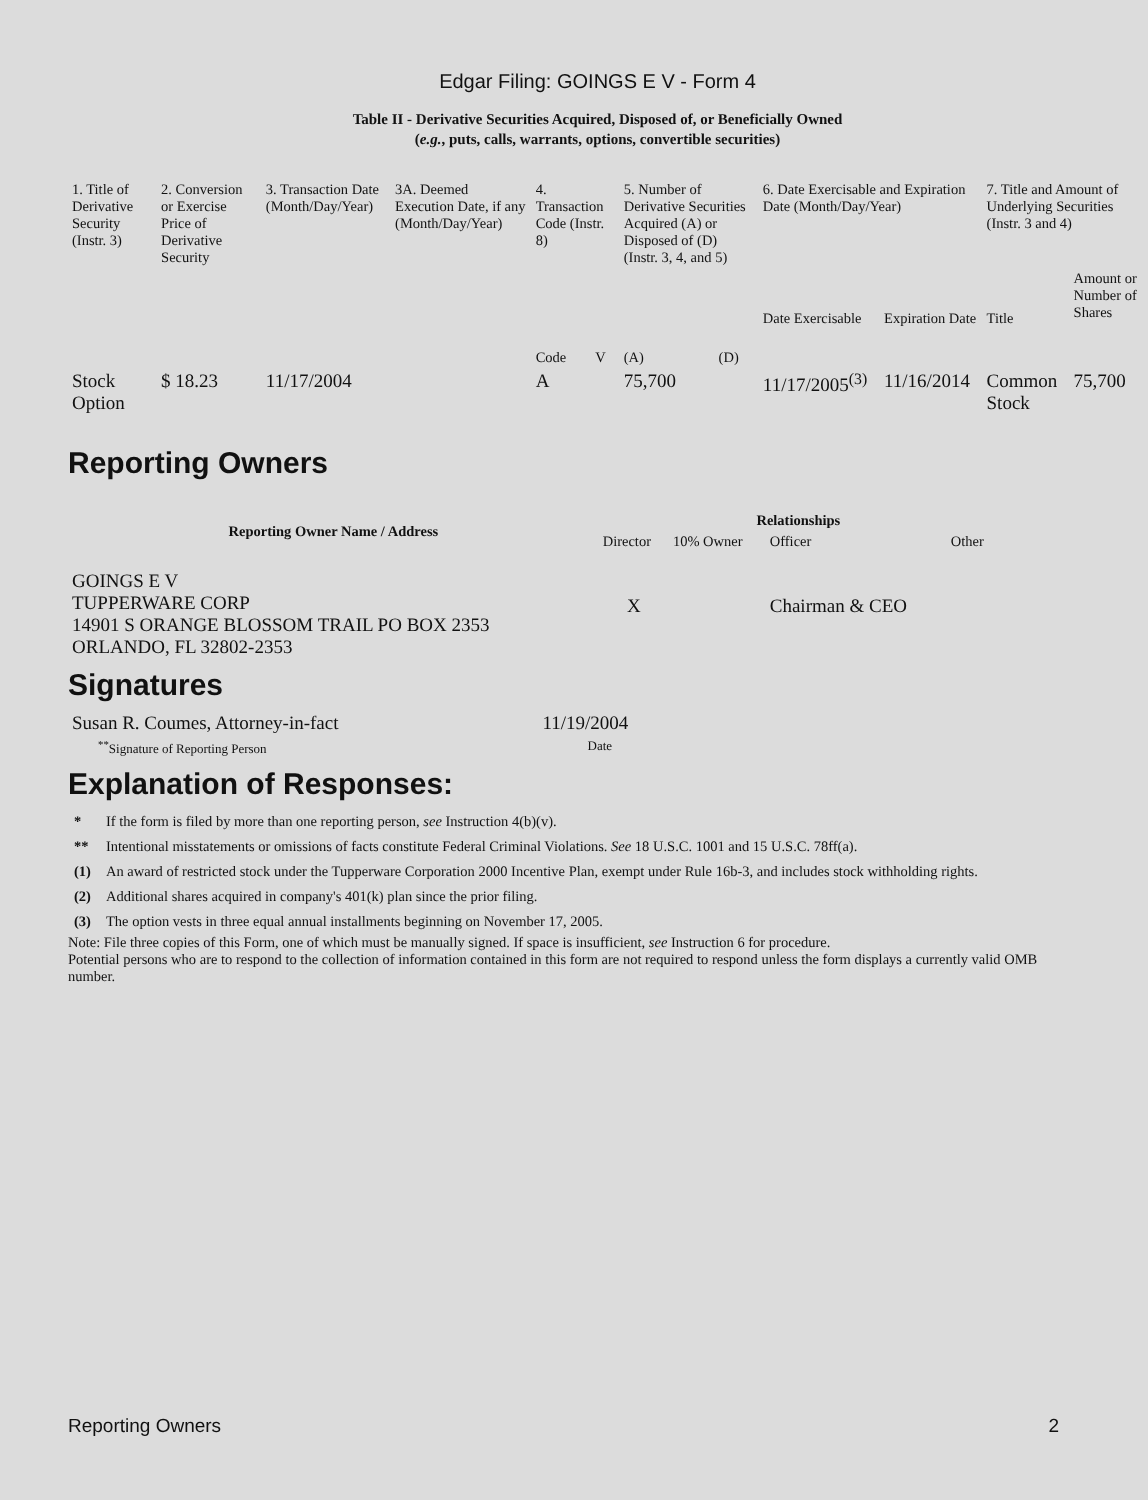Edgar Filing: GOINGS E V - Form 4
Table II - Derivative Securities Acquired, Disposed of, or Beneficially Owned
(e.g., puts, calls, warrants, options, convertible securities)
| 1. Title of Derivative Security (Instr. 3) | 2. Conversion or Exercise Price of Derivative Security | 3. Transaction Date (Month/Day/Year) | 3A. Deemed Execution Date, if any (Month/Day/Year) | 4. Transaction Code (Instr. 8) | | 5. Number of Derivative Securities Acquired (A) or Disposed of (D) (Instr. 3, 4, and 5) | | 6. Date Exercisable and Expiration Date (Month/Day/Year) | | 7. Title and Amount of Underlying Securities (Instr. 3 and 4) | |
| | | | | Code | V | (A) | (D) | Date Exercisable | Expiration Date | Title | Amount or Number of Shares |
| Stock Option | $ 18.23 | 11/17/2004 | | A | | 75,700 | | 11/17/2005<sup>(3)</sup> | 11/16/2014 | Common Stock | 75,700 |
Reporting Owners
| Reporting Owner Name / Address | Relationships | | | |
| --- | --- | --- | --- | --- |
| | Director | 10% Owner | Officer | Other |
| GOINGS E V TUPPERWARE CORP 14901 S ORANGE BLOSSOM TRAIL PO BOX 2353 ORLANDO, FL 32802-2353 | X | | Chairman & CEO | |
Signatures
| Susan R. Coumes, Attorney-in-fact | 11/19/2004 |
| <sup>**</sup> Signature of Reporting Person | Date |
Explanation of Responses:
| * | If the form is filed by more than one reporting person, see Instruction 4(b)(v). |
| ** | Intentional misstatements or omissions of facts constitute Federal Criminal Violations. See 18 U.S.C. 1001 and 15 U.S.C. 78ff(a). |
| (1) | An award of restricted stock under the Tupperware Corporation 2000 Incentive Plan, exempt under Rule 16b-3, and includes stock withholding rights. |
| (2) | Additional shares acquired in company's 401(k) plan since the prior filing. |
| (3) | The option vests in three equal annual installments beginning on November 17, 2005. |
Note: File three copies of this Form, one of which must be manually signed. If space is insufficient, see Instruction 6 for procedure.
Potential persons who are to respond to the collection of information contained in this form are not required to respond unless the form displays a currently valid OMB number.
Reporting Owners 2